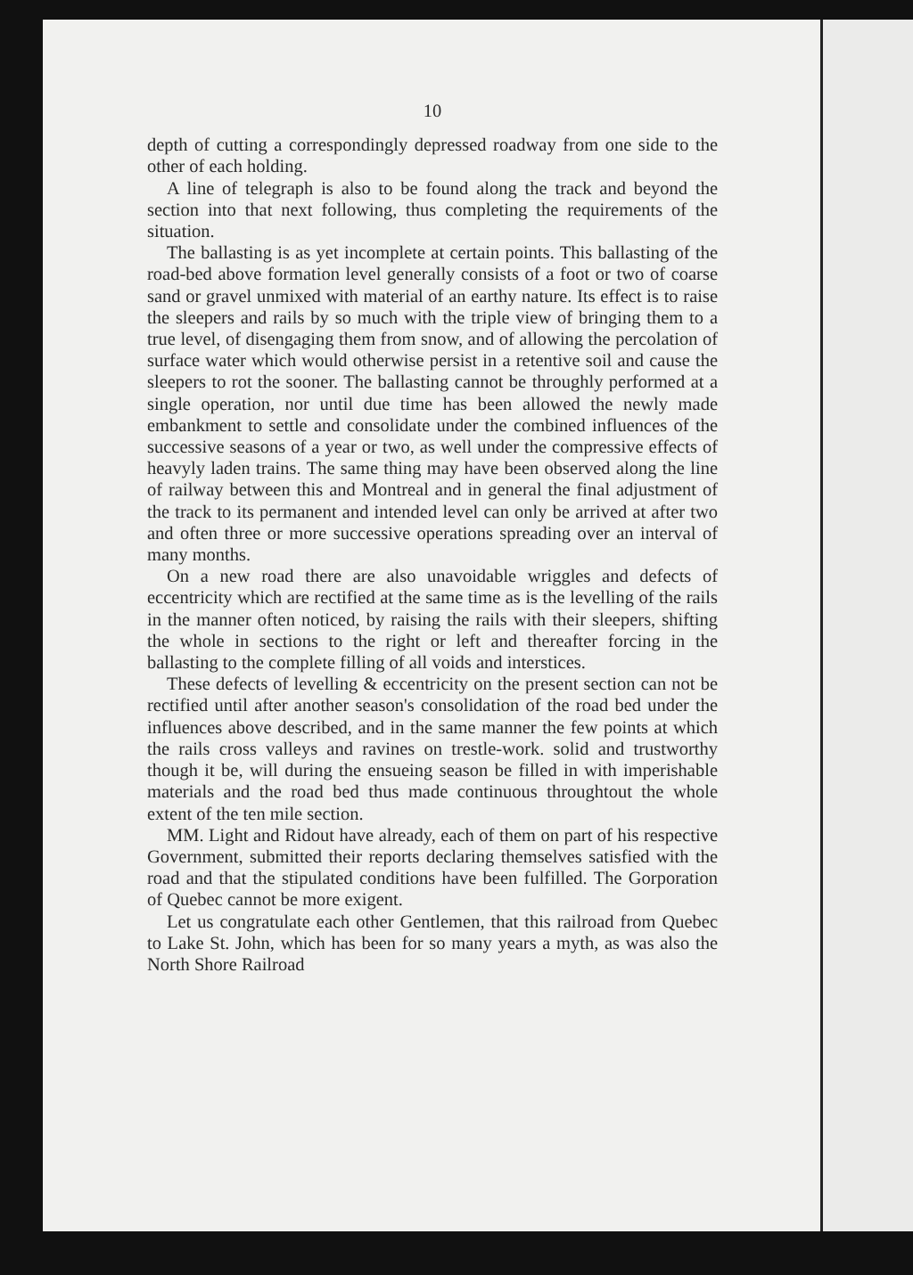10
depth of cutting a correspondingly depressed roadway from one side to the other of each holding.
A line of telegraph is also to be found along the track and beyond the section into that next following, thus completing the requirements of the situation.
The ballasting is as yet incomplete at certain points. This ballasting of the road-bed above formation level generally consists of a foot or two of coarse sand or gravel unmixed with material of an earthy nature. Its effect is to raise the sleepers and rails by so much with the triple view of bringing them to a true level, of disengaging them from snow, and of allowing the percolation of surface water which would otherwise persist in a retentive soil and cause the sleepers to rot the sooner. The ballasting cannot be throughly performed at a single operation, nor until due time has been allowed the newly made embankment to settle and consolidate under the combined influences of the successive seasons of a year or two, as well under the compressive effects of heavyly laden trains. The same thing may have been observed along the line of railway between this and Montreal and in general the final adjustment of the track to its permanent and intended level can only be arrived at after two and often three or more successive operations spreading over an interval of many months.
On a new road there are also unavoidable wriggles and defects of eccentricity which are rectified at the same time as is the levelling of the rails in the manner often noticed, by raising the rails with their sleepers, shifting the whole in sections to the right or left and thereafter forcing in the ballasting to the complete filling of all voids and interstices.
These defects of levelling & eccentricity on the present section can not be rectified until after another season's consolidation of the road bed under the influences above described, and in the same manner the few points at which the rails cross valleys and ravines on trestle-work. solid and trustworthy though it be, will during the ensueing season be filled in with imperishable materials and the road bed thus made continuous throughtout the whole extent of the ten mile section.
MM. Light and Ridout have already, each of them on part of his respective Government, submitted their reports declaring themselves satisfied with the road and that the stipulated conditions have been fulfilled. The Gorporation of Quebec cannot be more exigent.
Let us congratulate each other Gentlemen, that this railroad from Quebec to Lake St. John, which has been for so many years a myth, as was also the North Shore Railroad